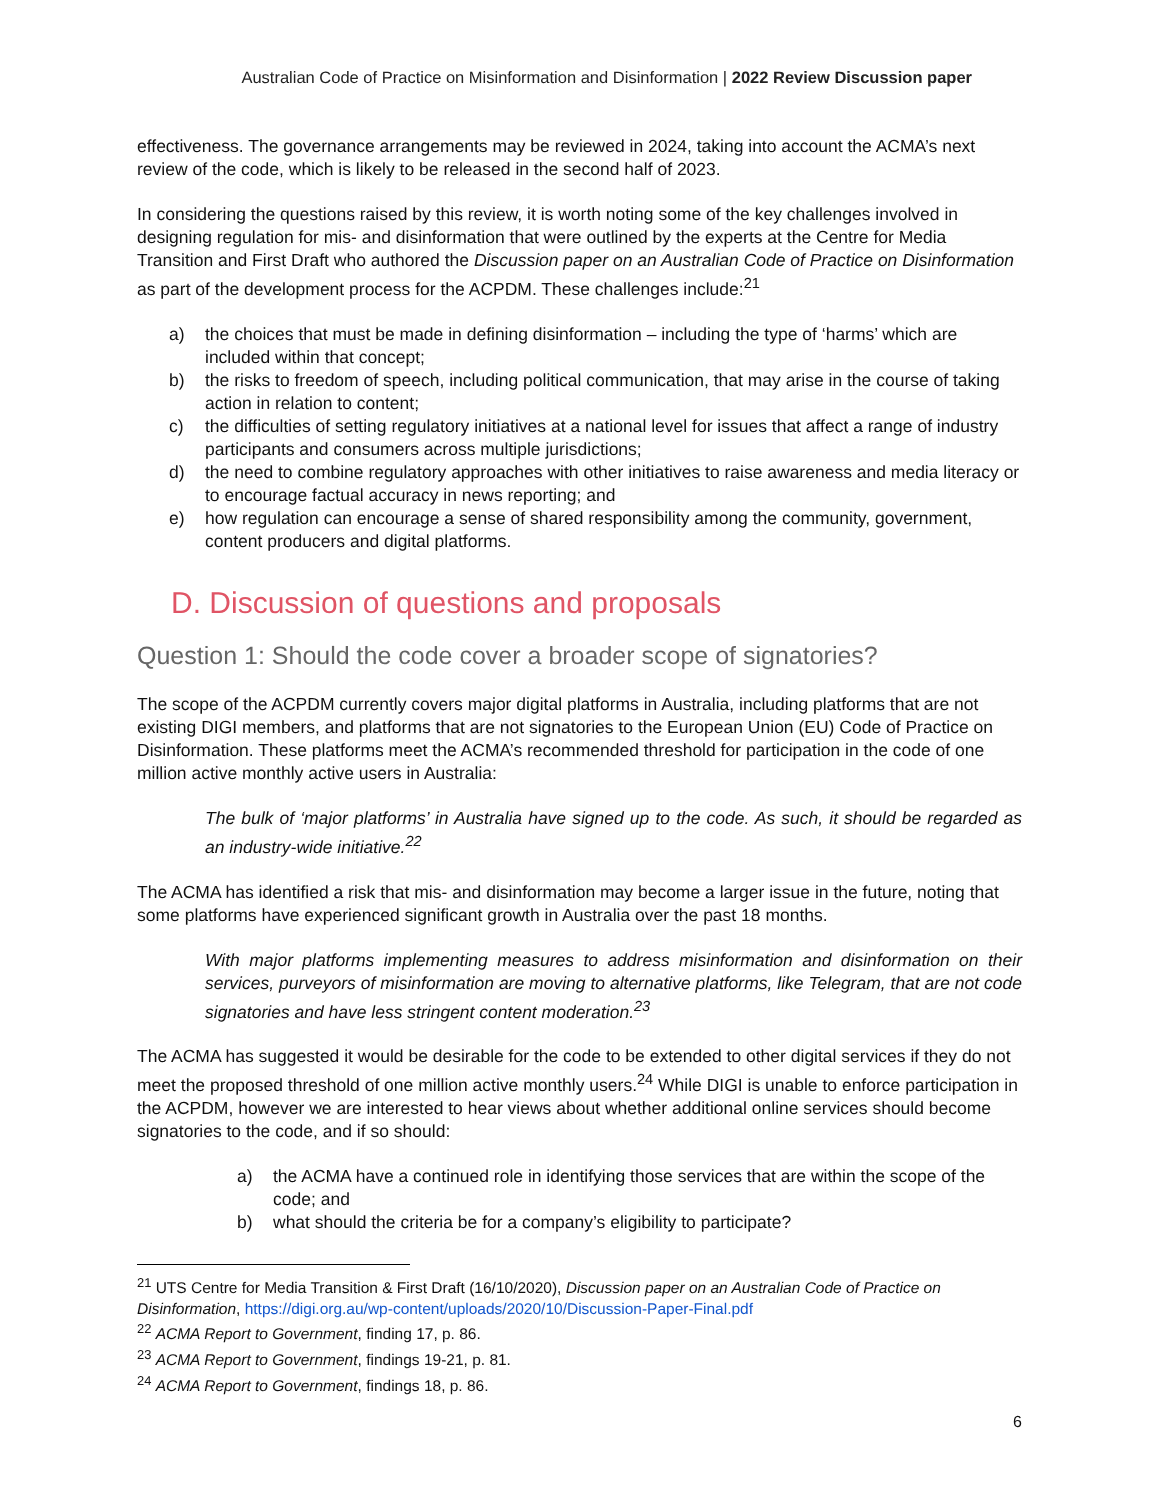Australian Code of Practice on Misinformation and Disinformation | 2022 Review Discussion paper
effectiveness. The governance arrangements may be reviewed in 2024, taking into account the ACMA’s next review of the code, which is likely to be released in the second half of 2023.
In considering the questions raised by this review, it is worth noting some of the key challenges involved in designing regulation for mis- and disinformation that were outlined by the experts at the Centre for Media Transition and First Draft who authored the Discussion paper on an Australian Code of Practice on Disinformation as part of the development process for the ACPDM. These challenges include:<sup>21</sup>
a) the choices that must be made in defining disinformation – including the type of ‘harms’ which are included within that concept;
b) the risks to freedom of speech, including political communication, that may arise in the course of taking action in relation to content;
c) the difficulties of setting regulatory initiatives at a national level for issues that affect a range of industry participants and consumers across multiple jurisdictions;
d) the need to combine regulatory approaches with other initiatives to raise awareness and media literacy or to encourage factual accuracy in news reporting; and
e) how regulation can encourage a sense of shared responsibility among the community, government, content producers and digital platforms.
D. Discussion of questions and proposals
Question 1: Should the code cover a broader scope of signatories?
The scope of the ACPDM currently covers major digital platforms in Australia, including platforms that are not existing DIGI members, and platforms that are not signatories to the European Union (EU) Code of Practice on Disinformation. These platforms meet the ACMA’s recommended threshold for participation in the code of one million active monthly active users in Australia:
The bulk of ‘major platforms’ in Australia have signed up to the code. As such, it should be regarded as an industry-wide initiative.<sup>22</sup>
The ACMA has identified a risk that mis- and disinformation may become a larger issue in the future, noting that some platforms have experienced significant growth in Australia over the past 18 months.
With major platforms implementing measures to address misinformation and disinformation on their services, purveyors of misinformation are moving to alternative platforms, like Telegram, that are not code signatories and have less stringent content moderation.<sup>23</sup>
The ACMA has suggested it would be desirable for the code to be extended to other digital services if they do not meet the proposed threshold of one million active monthly users.<sup>24</sup> While DIGI is unable to enforce participation in the ACPDM, however we are interested to hear views about whether additional online services should become signatories to the code, and if so should:
a) the ACMA have a continued role in identifying those services that are within the scope of the code; and
b) what should the criteria be for a company’s eligibility to participate?
<sup>21</sup> UTS Centre for Media Transition & First Draft (16/10/2020), Discussion paper on an Australian Code of Practice on Disinformation, https://digi.org.au/wp-content/uploads/2020/10/Discussion-Paper-Final.pdf
<sup>22</sup> ACMA Report to Government, finding 17, p. 86.
<sup>23</sup> ACMA Report to Government, findings 19-21, p. 81.
<sup>24</sup> ACMA Report to Government, findings 18, p. 86.
6